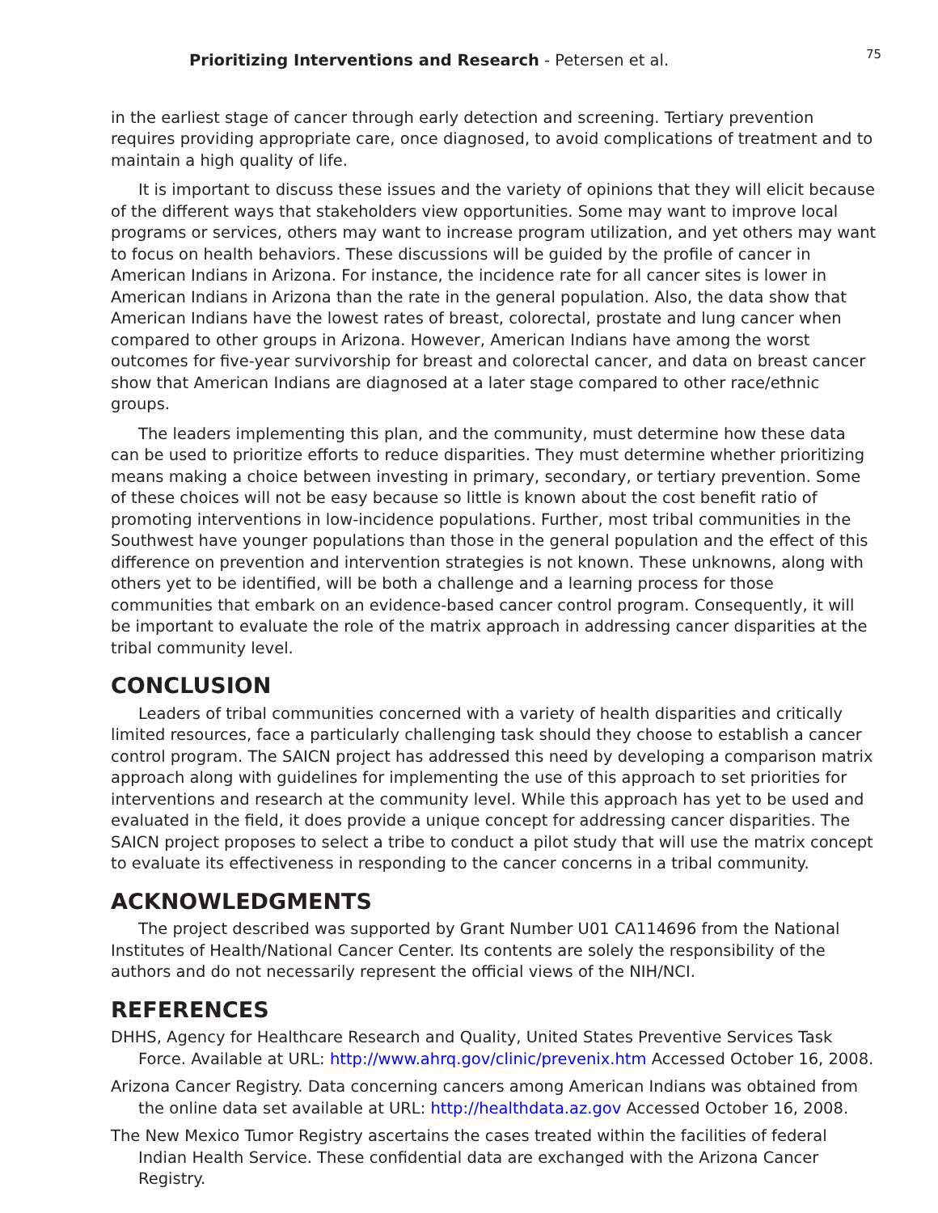Prioritizing Interventions and Research - Petersen et al. 75
in the earliest stage of cancer through early detection and screening. Tertiary prevention requires providing appropriate care, once diagnosed, to avoid complications of treatment and to maintain a high quality of life.
It is important to discuss these issues and the variety of opinions that they will elicit because of the different ways that stakeholders view opportunities. Some may want to improve local programs or services, others may want to increase program utilization, and yet others may want to focus on health behaviors. These discussions will be guided by the profile of cancer in American Indians in Arizona. For instance, the incidence rate for all cancer sites is lower in American Indians in Arizona than the rate in the general population. Also, the data show that American Indians have the lowest rates of breast, colorectal, prostate and lung cancer when compared to other groups in Arizona. However, American Indians have among the worst outcomes for five-year survivorship for breast and colorectal cancer, and data on breast cancer show that American Indians are diagnosed at a later stage compared to other race/ethnic groups.
The leaders implementing this plan, and the community, must determine how these data can be used to prioritize efforts to reduce disparities. They must determine whether prioritizing means making a choice between investing in primary, secondary, or tertiary prevention. Some of these choices will not be easy because so little is known about the cost benefit ratio of promoting interventions in low-incidence populations. Further, most tribal communities in the Southwest have younger populations than those in the general population and the effect of this difference on prevention and intervention strategies is not known. These unknowns, along with others yet to be identified, will be both a challenge and a learning process for those communities that embark on an evidence-based cancer control program. Consequently, it will be important to evaluate the role of the matrix approach in addressing cancer disparities at the tribal community level.
CONCLUSION
Leaders of tribal communities concerned with a variety of health disparities and critically limited resources, face a particularly challenging task should they choose to establish a cancer control program. The SAICN project has addressed this need by developing a comparison matrix approach along with guidelines for implementing the use of this approach to set priorities for interventions and research at the community level. While this approach has yet to be used and evaluated in the field, it does provide a unique concept for addressing cancer disparities. The SAICN project proposes to select a tribe to conduct a pilot study that will use the matrix concept to evaluate its effectiveness in responding to the cancer concerns in a tribal community.
ACKNOWLEDGMENTS
The project described was supported by Grant Number U01 CA114696 from the National Institutes of Health/National Cancer Center. Its contents are solely the responsibility of the authors and do not necessarily represent the official views of the NIH/NCI.
REFERENCES
DHHS, Agency for Healthcare Research and Quality, United States Preventive Services Task Force. Available at URL: http://www.ahrq.gov/clinic/prevenix.htm Accessed October 16, 2008.
Arizona Cancer Registry. Data concerning cancers among American Indians was obtained from the online data set available at URL: http://healthdata.az.gov Accessed October 16, 2008.
The New Mexico Tumor Registry ascertains the cases treated within the facilities of federal Indian Health Service. These confidential data are exchanged with the Arizona Cancer Registry.